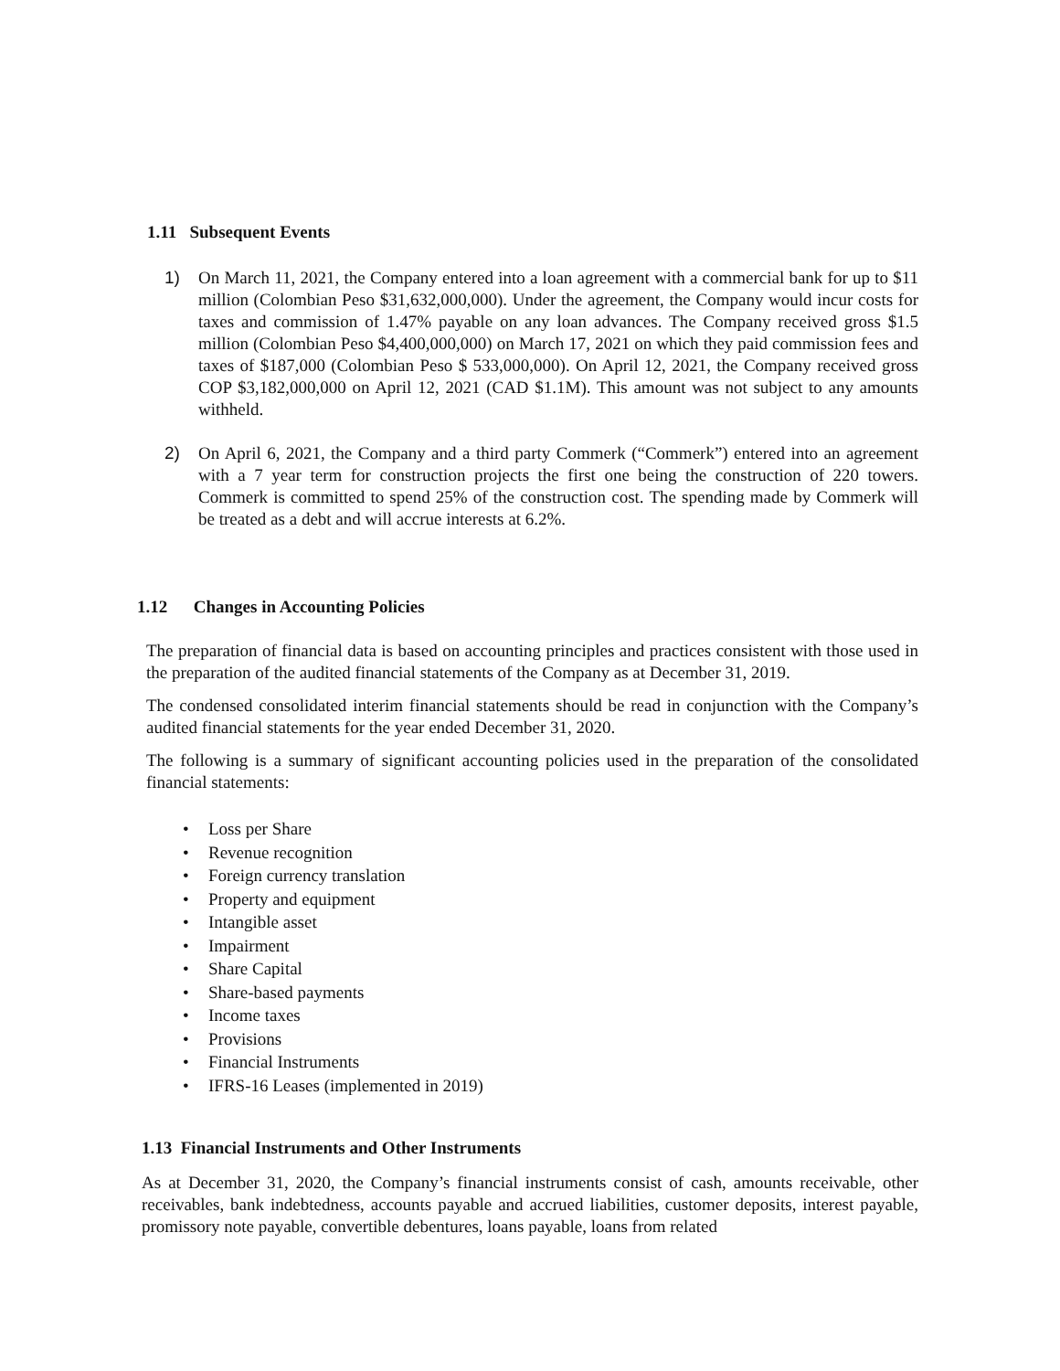1.11 Subsequent Events
1) On March 11, 2021, the Company entered into a loan agreement with a commercial bank for up to $11 million (Colombian Peso $31,632,000,000). Under the agreement, the Company would incur costs for taxes and commission of 1.47% payable on any loan advances. The Company received gross $1.5 million (Colombian Peso $4,400,000,000) on March 17, 2021 on which they paid commission fees and taxes of $187,000 (Colombian Peso $ 533,000,000). On April 12, 2021, the Company received gross COP $3,182,000,000 on April 12, 2021 (CAD $1.1M). This amount was not subject to any amounts withheld.
2) On April 6, 2021, the Company and a third party Commerk (“Commerk”) entered into an agreement with a 7 year term for construction projects the first one being the construction of 220 towers. Commerk is committed to spend 25% of the construction cost. The spending made by Commerk will be treated as a debt and will accrue interests at 6.2%.
1.12 Changes in Accounting Policies
The preparation of financial data is based on accounting principles and practices consistent with those used in the preparation of the audited financial statements of the Company as at December 31, 2019.
The condensed consolidated interim financial statements should be read in conjunction with the Company’s audited financial statements for the year ended December 31, 2020.
The following is a summary of significant accounting policies used in the preparation of the consolidated financial statements:
• Loss per Share
• Revenue recognition
• Foreign currency translation
• Property and equipment
• Intangible asset
• Impairment
• Share Capital
• Share-based payments
• Income taxes
• Provisions
• Financial Instruments
• IFRS-16 Leases (implemented in 2019)
1.13 Financial Instruments and Other Instruments
As at December 31, 2020, the Company’s financial instruments consist of cash, amounts receivable, other receivables, bank indebtedness, accounts payable and accrued liabilities, customer deposits, interest payable, promissory note payable, convertible debentures, loans payable, loans from related